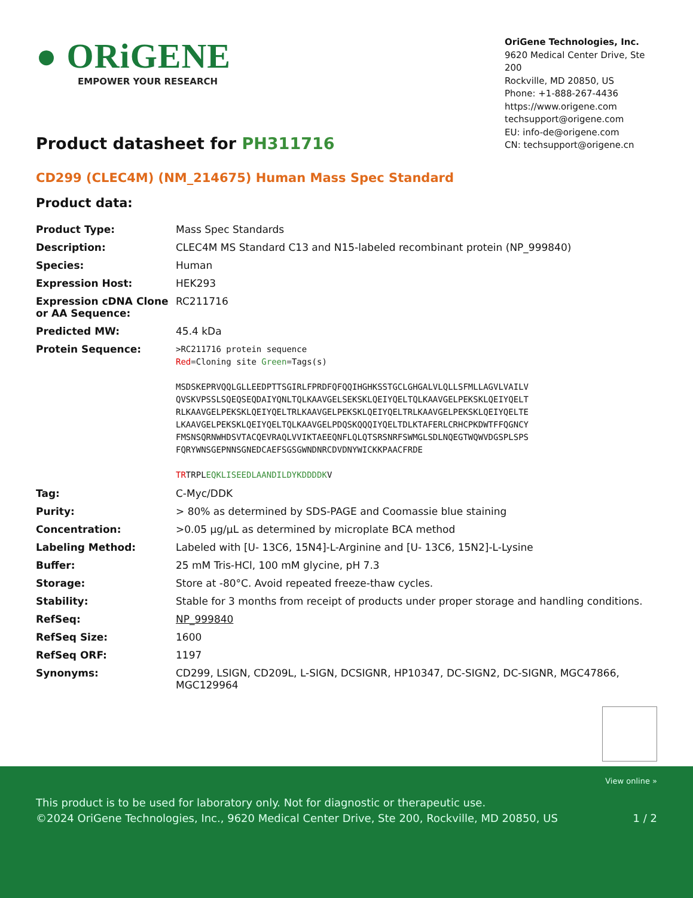● ORiGENE
EMPOWER YOUR RESEARCH
OriGene Technologies, Inc.
9620 Medical Center Drive, Ste 200
Rockville, MD 20850, US
Phone: +1-888-267-4436
https://www.origene.com
techsupport@origene.com
EU: info-de@origene.com
CN: techsupport@origene.cn
Product datasheet for PH311716
CD299 (CLEC4M) (NM_214675) Human Mass Spec Standard
Product data:
| Product Type: | Mass Spec Standards |
| Description: | CLEC4M MS Standard C13 and N15-labeled recombinant protein (NP_999840) |
| Species: | Human |
| Expression Host: | HEK293 |
| Expression cDNA Clone or AA Sequence: | RC211716 |
| Predicted MW: | 45.4 kDa |
| Protein Sequence: | >RC211716 protein sequence Red =Cloning site Green =Tags(s) MSDSKEPRVQQLGLLEEDPTTSGIRLFPRDFQFQQIHGHKSSTGCLGHGALVLQLLSFMLLAGVLVAILV QVSKVPSSLSQEQSEQDAIYQNLTQLKAAVGELSEKSKLQEIYQELTQLKAAVGELPEKSKLQEIYQELT RLKAAVGELPEKSKLQEIYQELTRLKAAVGELPEKSKLQEIYQELTRLKAAVGELPEKSKLQEIYQELTE LKAAVGELPEKSKLQEIYQELTQLKAAVGELPDQSKQQQIYQELTDLKTAFERLCRHCPKDWTFFQGNCY FMSNSQRNWHDSVTACQEVRAQLVVIKTAEEQNFLQLQTSRSNRFSWMGLSDLNQEGTWQWVDGSPLSPS FQRYWNSGEPNNSGNEDCAEFSGSGWNDNRCDVDNYWICKKPAACFRDE TR TRPL EQKLISEEDLAANDILDYKDDDDK V |
| Tag: | C-Myc/DDK |
| Purity: | > 80% as determined by SDS-PAGE and Coomassie blue staining |
| Concentration: | >0.05 µg/µL as determined by microplate BCA method |
| Labeling Method: | Labeled with [U- 13C6, 15N4]-L-Arginine and [U- 13C6, 15N2]-L-Lysine |
| Buffer: | 25 mM Tris-HCl, 100 mM glycine, pH 7.3 |
| Storage: | Store at -80°C. Avoid repeated freeze-thaw cycles. |
| Stability: | Stable for 3 months from receipt of products under proper storage and handling conditions. |
| RefSeq: | NP_999840 |
| RefSeq Size: | 1600 |
| RefSeq ORF: | 1197 |
| Synonyms: | CD299, LSIGN, CD209L, L-SIGN, DCSIGNR, HP10347, DC-SIGN2, DC-SIGNR, MGC47866, MGC129964 |
View online »
This product is to be used for laboratory only. Not for diagnostic or therapeutic use.
©2024 OriGene Technologies, Inc., 9620 Medical Center Drive, Ste 200, Rockville, MD 20850, US 1 / 2